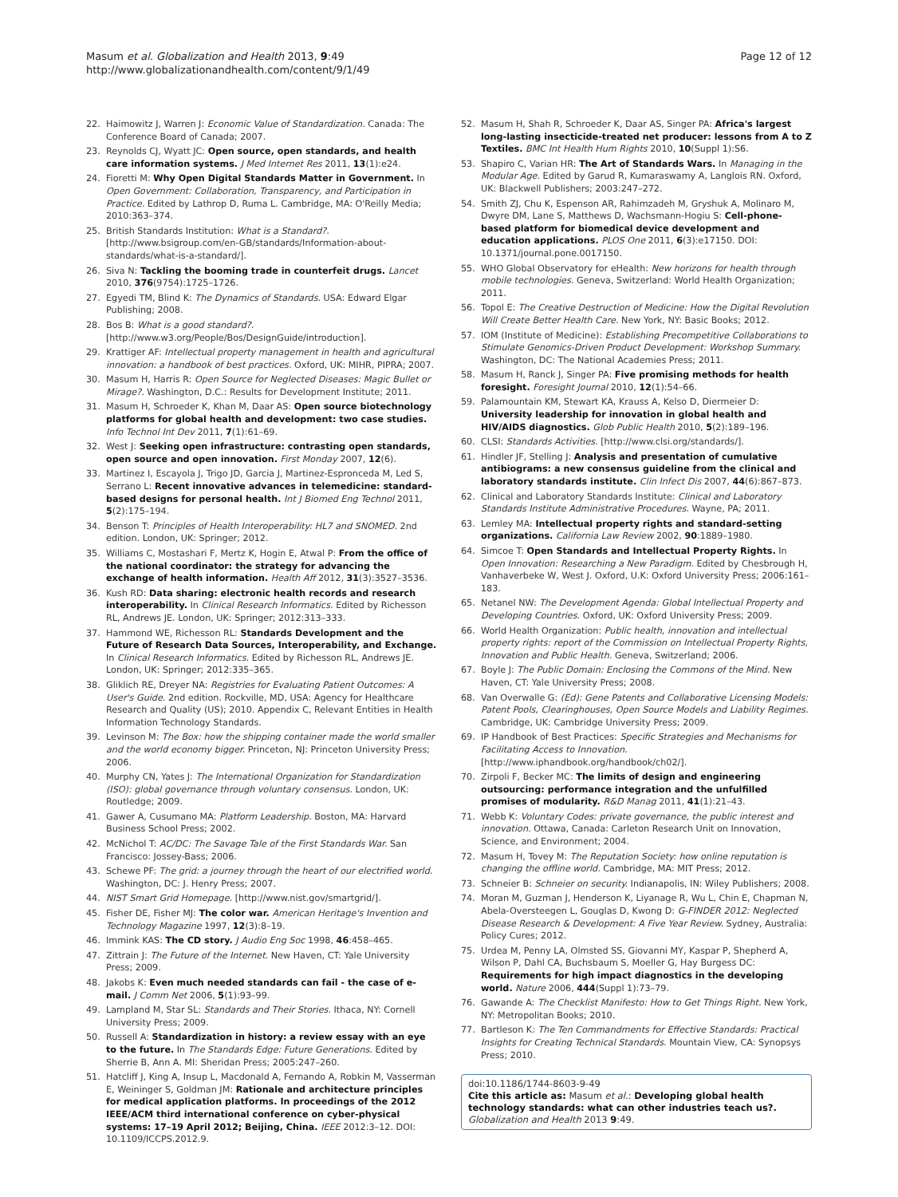Masum et al. Globalization and Health 2013, 9:49
http://www.globalizationandhealth.com/content/9/1/49
Page 12 of 12
22. Haimowitz J, Warren J: Economic Value of Standardization. Canada: The Conference Board of Canada; 2007.
23. Reynolds CJ, Wyatt JC: Open source, open standards, and health care information systems. J Med Internet Res 2011, 13(1):e24.
24. Fioretti M: Why Open Digital Standards Matter in Government. In Open Government: Collaboration, Transparency, and Participation in Practice. Edited by Lathrop D, Ruma L. Cambridge, MA: O'Reilly Media; 2010:363–374.
25. British Standards Institution: What is a Standard?. [http://www.bsigroup.com/en-GB/standards/Information-about-standards/what-is-a-standard/].
26. Siva N: Tackling the booming trade in counterfeit drugs. Lancet 2010, 376(9754):1725–1726.
27. Egyedi TM, Blind K: The Dynamics of Standards. USA: Edward Elgar Publishing; 2008.
28. Bos B: What is a good standard?. [http://www.w3.org/People/Bos/DesignGuide/introduction].
29. Krattiger AF: Intellectual property management in health and agricultural innovation: a handbook of best practices. Oxford, UK: MIHR, PIPRA; 2007.
30. Masum H, Harris R: Open Source for Neglected Diseases: Magic Bullet or Mirage?. Washington, D.C.: Results for Development Institute; 2011.
31. Masum H, Schroeder K, Khan M, Daar AS: Open source biotechnology platforms for global health and development: two case studies. Info Technol Int Dev 2011, 7(1):61–69.
32. West J: Seeking open infrastructure: contrasting open standards, open source and open innovation. First Monday 2007, 12(6).
33. Martinez I, Escayola J, Trigo JD, Garcia J, Martinez-Espronceda M, Led S, Serrano L: Recent innovative advances in telemedicine: standard-based designs for personal health. Int J Biomed Eng Technol 2011, 5(2):175–194.
34. Benson T: Principles of Health Interoperability: HL7 and SNOMED. 2nd edition. London, UK: Springer; 2012.
35. Williams C, Mostashari F, Mertz K, Hogin E, Atwal P: From the office of the national coordinator: the strategy for advancing the exchange of health information. Health Aff 2012, 31(3):3527–3536.
36. Kush RD: Data sharing: electronic health records and research interoperability. In Clinical Research Informatics. Edited by Richesson RL, Andrews JE. London, UK: Springer; 2012:313–333.
37. Hammond WE, Richesson RL: Standards Development and the Future of Research Data Sources, Interoperability, and Exchange. In Clinical Research Informatics. Edited by Richesson RL, Andrews JE. London, UK: Springer; 2012:335–365.
38. Gliklich RE, Dreyer NA: Registries for Evaluating Patient Outcomes: A User's Guide. 2nd edition. Rockville, MD, USA: Agency for Healthcare Research and Quality (US); 2010. Appendix C, Relevant Entities in Health Information Technology Standards.
39. Levinson M: The Box: how the shipping container made the world smaller and the world economy bigger. Princeton, NJ: Princeton University Press; 2006.
40. Murphy CN, Yates J: The International Organization for Standardization (ISO): global governance through voluntary consensus. London, UK: Routledge; 2009.
41. Gawer A, Cusumano MA: Platform Leadership. Boston, MA: Harvard Business School Press; 2002.
42. McNichol T: AC/DC: The Savage Tale of the First Standards War. San Francisco: Jossey-Bass; 2006.
43. Schewe PF: The grid: a journey through the heart of our electrified world. Washington, DC: J. Henry Press; 2007.
44. NIST Smart Grid Homepage. [http://www.nist.gov/smartgrid/].
45. Fisher DE, Fisher MJ: The color war. American Heritage's Invention and Technology Magazine 1997, 12(3):8–19.
46. Immink KAS: The CD story. J Audio Eng Soc 1998, 46:458–465.
47. Zittrain J: The Future of the Internet. New Haven, CT: Yale University Press; 2009.
48. Jakobs K: Even much needed standards can fail - the case of e-mail. J Comm Net 2006, 5(1):93–99.
49. Lampland M, Star SL: Standards and Their Stories. Ithaca, NY: Cornell University Press; 2009.
50. Russell A: Standardization in history: a review essay with an eye to the future. In The Standards Edge: Future Generations. Edited by Sherrie B, Ann A. MI: Sheridan Press; 2005:247–260.
51. Hatcliff J, King A, Insup L, Macdonald A, Fernando A, Robkin M, Vasserman E, Weininger S, Goldman JM: Rationale and architecture principles for medical application platforms. In proceedings of the 2012 IEEE/ACM third international conference on cyber-physical systems: 17–19 April 2012; Beijing, China. IEEE 2012:3–12. DOI: 10.1109/ICCPS.2012.9.
52. Masum H, Shah R, Schroeder K, Daar AS, Singer PA: Africa's largest long-lasting insecticide-treated net producer: lessons from A to Z Textiles. BMC Int Health Hum Rights 2010, 10(Suppl 1):S6.
53. Shapiro C, Varian HR: The Art of Standards Wars. In Managing in the Modular Age. Edited by Garud R, Kumaraswamy A, Langlois RN. Oxford, UK: Blackwell Publishers; 2003:247–272.
54. Smith ZJ, Chu K, Espenson AR, Rahimzadeh M, Gryshuk A, Molinaro M, Dwyre DM, Lane S, Matthews D, Wachsmann-Hogiu S: Cell-phone-based platform for biomedical device development and education applications. PLOS One 2011, 6(3):e17150. DOI: 10.1371/journal.pone.0017150.
55. WHO Global Observatory for eHealth: New horizons for health through mobile technologies. Geneva, Switzerland: World Health Organization; 2011.
56. Topol E: The Creative Destruction of Medicine: How the Digital Revolution Will Create Better Health Care. New York, NY: Basic Books; 2012.
57. IOM (Institute of Medicine): Establishing Precompetitive Collaborations to Stimulate Genomics-Driven Product Development: Workshop Summary. Washington, DC: The National Academies Press; 2011.
58. Masum H, Ranck J, Singer PA: Five promising methods for health foresight. Foresight Journal 2010, 12(1):54–66.
59. Palamountain KM, Stewart KA, Krauss A, Kelso D, Diermeier D: University leadership for innovation in global health and HIV/AIDS diagnostics. Glob Public Health 2010, 5(2):189–196.
60. CLSI: Standards Activities. [http://www.clsi.org/standards/].
61. Hindler JF, Stelling J: Analysis and presentation of cumulative antibiograms: a new consensus guideline from the clinical and laboratory standards institute. Clin Infect Dis 2007, 44(6):867–873.
62. Clinical and Laboratory Standards Institute: Clinical and Laboratory Standards Institute Administrative Procedures. Wayne, PA; 2011.
63. Lemley MA: Intellectual property rights and standard-setting organizations. California Law Review 2002, 90:1889–1980.
64. Simcoe T: Open Standards and Intellectual Property Rights. In Open Innovation: Researching a New Paradigm. Edited by Chesbrough H, Vanhaverbeke W, West J. Oxford, U.K: Oxford University Press; 2006:161–183.
65. Netanel NW: The Development Agenda: Global Intellectual Property and Developing Countries. Oxford, UK: Oxford University Press; 2009.
66. World Health Organization: Public health, innovation and intellectual property rights: report of the Commission on Intellectual Property Rights, Innovation and Public Health. Geneva, Switzerland; 2006.
67. Boyle J: The Public Domain: Enclosing the Commons of the Mind. New Haven, CT: Yale University Press; 2008.
68. Van Overwalle G: (Ed): Gene Patents and Collaborative Licensing Models: Patent Pools, Clearinghouses, Open Source Models and Liability Regimes. Cambridge, UK: Cambridge University Press; 2009.
69. IP Handbook of Best Practices: Specific Strategies and Mechanisms for Facilitating Access to Innovation. [http://www.iphandbook.org/handbook/ch02/].
70. Zirpoli F, Becker MC: The limits of design and engineering outsourcing: performance integration and the unfulfilled promises of modularity. R&D Manag 2011, 41(1):21–43.
71. Webb K: Voluntary Codes: private governance, the public interest and innovation. Ottawa, Canada: Carleton Research Unit on Innovation, Science, and Environment; 2004.
72. Masum H, Tovey M: The Reputation Society: how online reputation is changing the offline world. Cambridge, MA: MIT Press; 2012.
73. Schneier B: Schneier on security. Indianapolis, IN: Wiley Publishers; 2008.
74. Moran M, Guzman J, Henderson K, Liyanage R, Wu L, Chin E, Chapman N, Abela-Oversteegen L, Gouglas D, Kwong D: G-FINDER 2012: Neglected Disease Research & Development: A Five Year Review. Sydney, Australia: Policy Cures; 2012.
75. Urdea M, Penny LA, Olmsted SS, Giovanni MY, Kaspar P, Shepherd A, Wilson P, Dahl CA, Buchsbaum S, Moeller G, Hay Burgess DC: Requirements for high impact diagnostics in the developing world. Nature 2006, 444(Suppl 1):73–79.
76. Gawande A: The Checklist Manifesto: How to Get Things Right. New York, NY: Metropolitan Books; 2010.
77. Bartleson K: The Ten Commandments for Effective Standards: Practical Insights for Creating Technical Standards. Mountain View, CA: Synopsys Press; 2010.
doi:10.1186/1744-8603-9-49
Cite this article as: Masum et al.: Developing global health technology standards: what can other industries teach us?. Globalization and Health 2013 9:49.